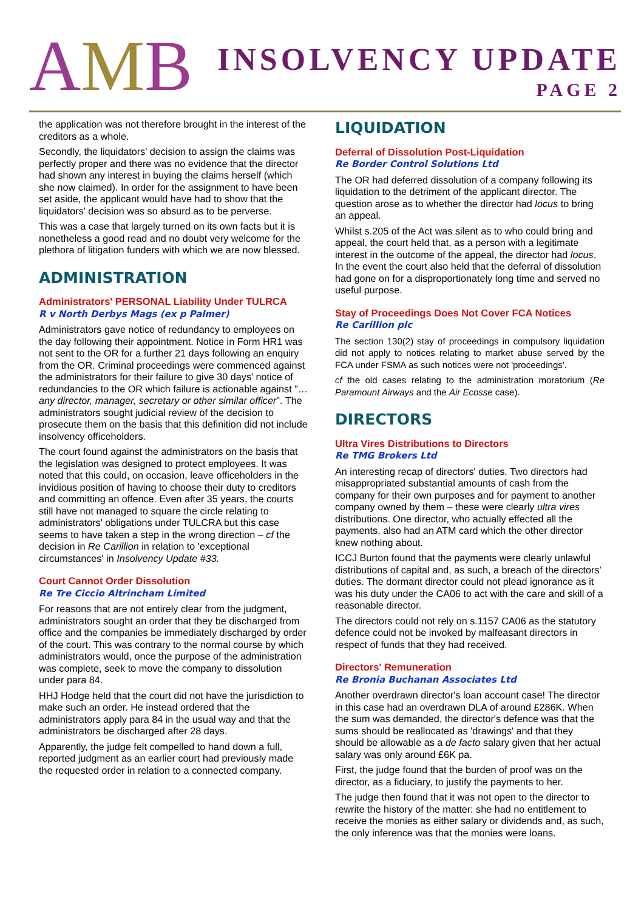AMB
INSOLVENCY UPDATE
PAGE 2
the application was not therefore brought in the interest of the creditors as a whole.
Secondly, the liquidators' decision to assign the claims was perfectly proper and there was no evidence that the director had shown any interest in buying the claims herself (which she now claimed). In order for the assignment to have been set aside, the applicant would have had to show that the liquidators' decision was so absurd as to be perverse.
This was a case that largely turned on its own facts but it is nonetheless a good read and no doubt very welcome for the plethora of litigation funders with which we are now blessed.
ADMINISTRATION
Administrators' PERSONAL Liability Under TULRCA
R v North Derbys Mags (ex p Palmer)
Administrators gave notice of redundancy to employees on the day following their appointment. Notice in Form HR1 was not sent to the OR for a further 21 days following an enquiry from the OR. Criminal proceedings were commenced against the administrators for their failure to give 30 days' notice of redundancies to the OR which failure is actionable against "… any director, manager, secretary or other similar officer". The administrators sought judicial review of the decision to prosecute them on the basis that this definition did not include insolvency officeholders.
The court found against the administrators on the basis that the legislation was designed to protect employees. It was noted that this could, on occasion, leave officeholders in the invidious position of having to choose their duty to creditors and committing an offence. Even after 35 years, the courts still have not managed to square the circle relating to administrators' obligations under TULCRA but this case seems to have taken a step in the wrong direction – cf the decision in Re Carillion in relation to 'exceptional circumstances' in Insolvency Update #33.
Court Cannot Order Dissolution
Re Tre Ciccio Altrincham Limited
For reasons that are not entirely clear from the judgment, administrators sought an order that they be discharged from office and the companies be immediately discharged by order of the court. This was contrary to the normal course by which administrators would, once the purpose of the administration was complete, seek to move the company to dissolution under para 84.
HHJ Hodge held that the court did not have the jurisdiction to make such an order. He instead ordered that the administrators apply para 84 in the usual way and that the administrators be discharged after 28 days.
Apparently, the judge felt compelled to hand down a full, reported judgment as an earlier court had previously made the requested order in relation to a connected company.
LIQUIDATION
Deferral of Dissolution Post-Liquidation
Re Border Control Solutions Ltd
The OR had deferred dissolution of a company following its liquidation to the detriment of the applicant director. The question arose as to whether the director had locus to bring an appeal.
Whilst s.205 of the Act was silent as to who could bring and appeal, the court held that, as a person with a legitimate interest in the outcome of the appeal, the director had locus. In the event the court also held that the deferral of dissolution had gone on for a disproportionately long time and served no useful purpose.
Stay of Proceedings Does Not Cover FCA Notices
Re Carillion plc
The section 130(2) stay of proceedings in compulsory liquidation did not apply to notices relating to market abuse served by the FCA under FSMA as such notices were not 'proceedings'.
cf the old cases relating to the administration moratorium (Re Paramount Airways and the Air Ecosse case).
DIRECTORS
Ultra Vires Distributions to Directors
Re TMG Brokers Ltd
An interesting recap of directors' duties. Two directors had misappropriated substantial amounts of cash from the company for their own purposes and for payment to another company owned by them – these were clearly ultra vires distributions. One director, who actually effected all the payments, also had an ATM card which the other director knew nothing about.
ICCJ Burton found that the payments were clearly unlawful distributions of capital and, as such, a breach of the directors' duties. The dormant director could not plead ignorance as it was his duty under the CA06 to act with the care and skill of a reasonable director.
The directors could not rely on s.1157 CA06 as the statutory defence could not be invoked by malfeasant directors in respect of funds that they had received.
Directors' Remuneration
Re Bronia Buchanan Associates Ltd
Another overdrawn director's loan account case! The director in this case had an overdrawn DLA of around £286K. When the sum was demanded, the director's defence was that the sums should be reallocated as 'drawings' and that they should be allowable as a de facto salary given that her actual salary was only around £6K pa.
First, the judge found that the burden of proof was on the director, as a fiduciary, to justify the payments to her.
The judge then found that it was not open to the director to rewrite the history of the matter: she had no entitlement to receive the monies as either salary or dividends and, as such, the only inference was that the monies were loans.